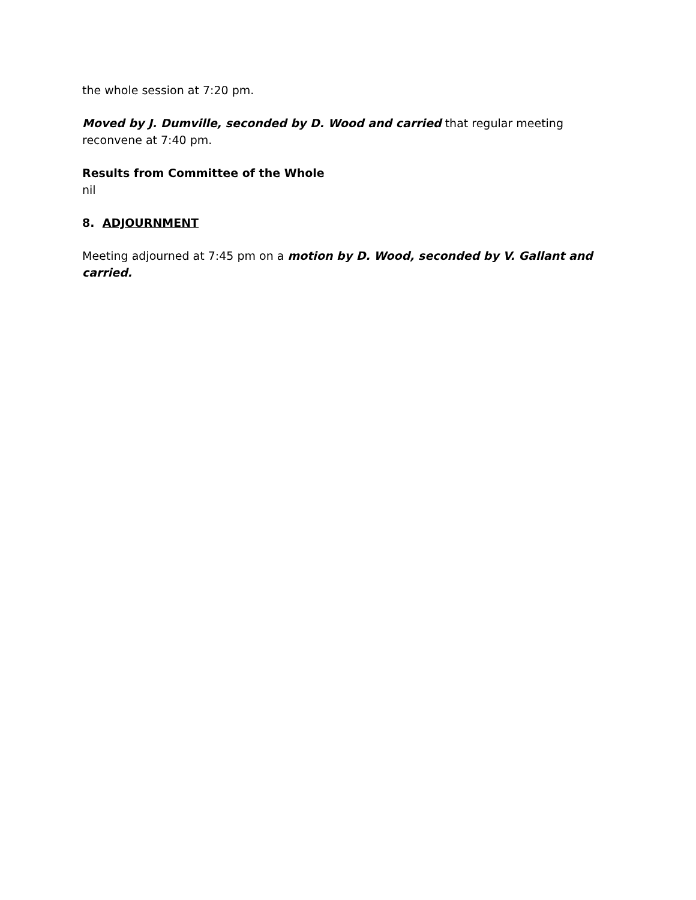the whole session at 7:20 pm.
Moved by J. Dumville, seconded by D. Wood and carried that regular meeting reconvene at 7:40 pm.
Results from Committee of the Whole
nil
8. ADJOURNMENT
Meeting adjourned at 7:45 pm on a motion by D. Wood, seconded by V. Gallant and carried.